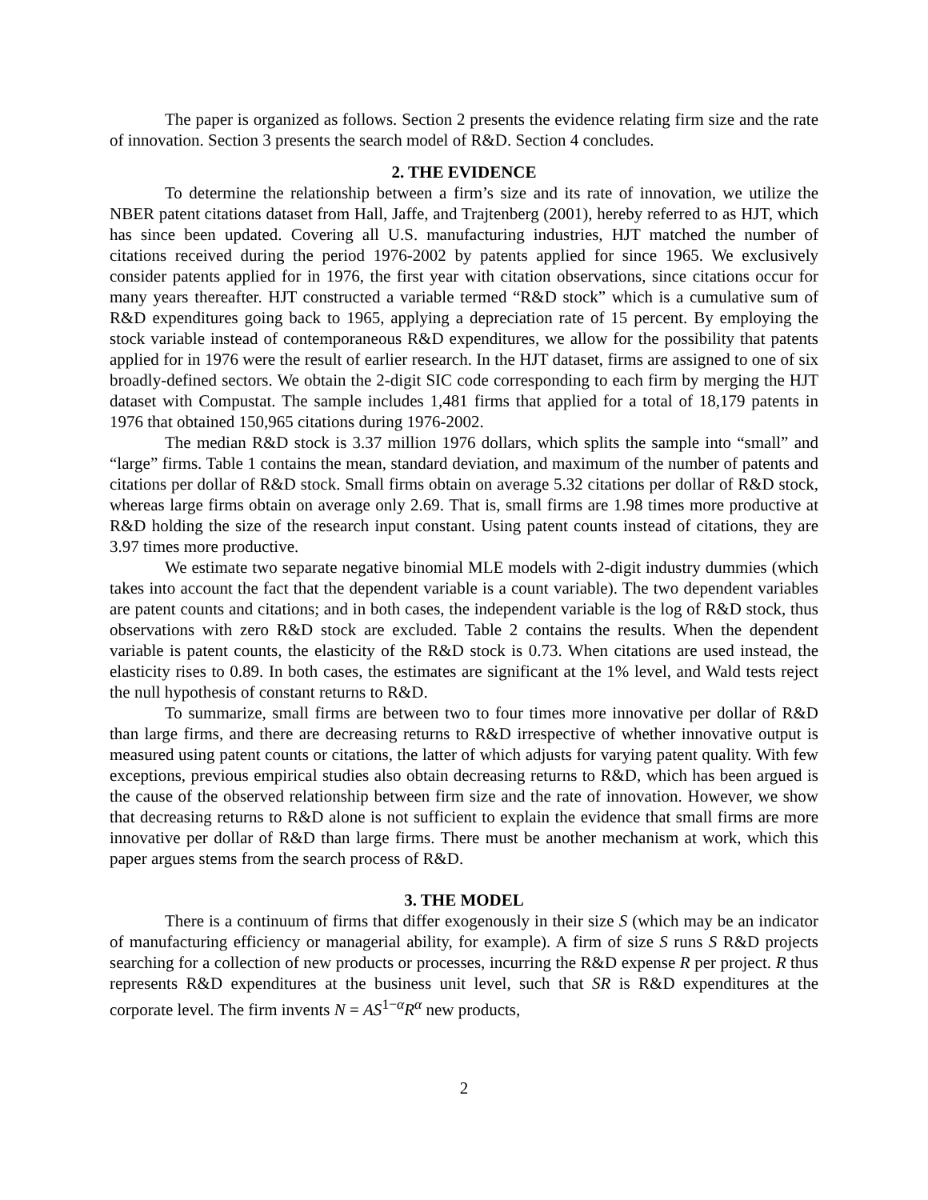The paper is organized as follows. Section 2 presents the evidence relating firm size and the rate of innovation. Section 3 presents the search model of R&D. Section 4 concludes.
2. THE EVIDENCE
To determine the relationship between a firm’s size and its rate of innovation, we utilize the NBER patent citations dataset from Hall, Jaffe, and Trajtenberg (2001), hereby referred to as HJT, which has since been updated. Covering all U.S. manufacturing industries, HJT matched the number of citations received during the period 1976-2002 by patents applied for since 1965. We exclusively consider patents applied for in 1976, the first year with citation observations, since citations occur for many years thereafter. HJT constructed a variable termed “R&D stock” which is a cumulative sum of R&D expenditures going back to 1965, applying a depreciation rate of 15 percent. By employing the stock variable instead of contemporaneous R&D expenditures, we allow for the possibility that patents applied for in 1976 were the result of earlier research. In the HJT dataset, firms are assigned to one of six broadly-defined sectors. We obtain the 2-digit SIC code corresponding to each firm by merging the HJT dataset with Compustat. The sample includes 1,481 firms that applied for a total of 18,179 patents in 1976 that obtained 150,965 citations during 1976-2002.
The median R&D stock is 3.37 million 1976 dollars, which splits the sample into “small” and “large” firms. Table 1 contains the mean, standard deviation, and maximum of the number of patents and citations per dollar of R&D stock. Small firms obtain on average 5.32 citations per dollar of R&D stock, whereas large firms obtain on average only 2.69. That is, small firms are 1.98 times more productive at R&D holding the size of the research input constant. Using patent counts instead of citations, they are 3.97 times more productive.
We estimate two separate negative binomial MLE models with 2-digit industry dummies (which takes into account the fact that the dependent variable is a count variable). The two dependent variables are patent counts and citations; and in both cases, the independent variable is the log of R&D stock, thus observations with zero R&D stock are excluded. Table 2 contains the results. When the dependent variable is patent counts, the elasticity of the R&D stock is 0.73. When citations are used instead, the elasticity rises to 0.89. In both cases, the estimates are significant at the 1% level, and Wald tests reject the null hypothesis of constant returns to R&D.
To summarize, small firms are between two to four times more innovative per dollar of R&D than large firms, and there are decreasing returns to R&D irrespective of whether innovative output is measured using patent counts or citations, the latter of which adjusts for varying patent quality. With few exceptions, previous empirical studies also obtain decreasing returns to R&D, which has been argued is the cause of the observed relationship between firm size and the rate of innovation. However, we show that decreasing returns to R&D alone is not sufficient to explain the evidence that small firms are more innovative per dollar of R&D than large firms. There must be another mechanism at work, which this paper argues stems from the search process of R&D.
3. THE MODEL
There is a continuum of firms that differ exogenously in their size S (which may be an indicator of manufacturing efficiency or managerial ability, for example). A firm of size S runs S R&D projects searching for a collection of new products or processes, incurring the R&D expense R per project. R thus represents R&D expenditures at the business unit level, such that SR is R&D expenditures at the corporate level. The firm invents N = AS<sup>1−α</sup>R<sup>α</sup> new products,
2